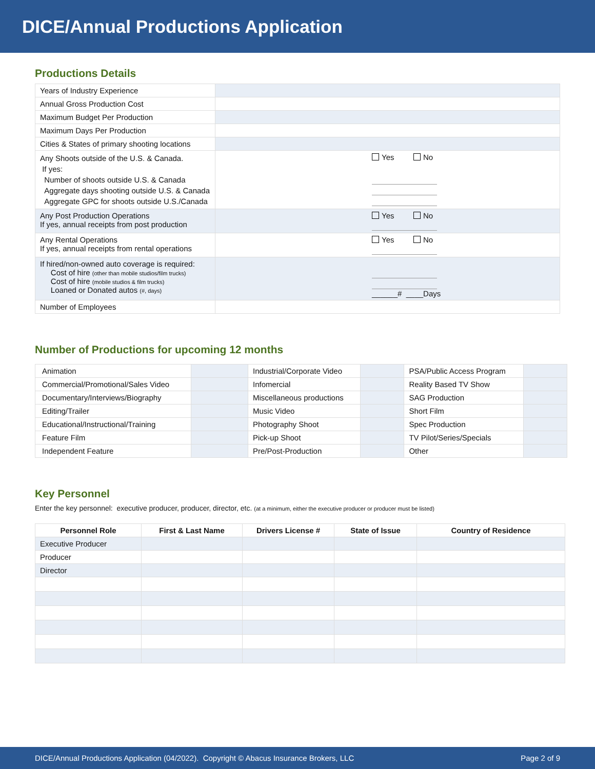DICE/Annual Productions Application
Productions Details
| Years of Industry Experience | |
| Annual Gross Production Cost | |
| Maximum Budget Per Production | |
| Maximum Days Per Production | |
| Cities & States of primary shooting locations | |
| Any Shoots outside of the U.S. & Canada. If yes: Number of shoots outside U.S. & Canada Aggregate days shooting outside U.S. & Canada Aggregate GPC for shoots outside U.S./Canada | Yes No |
| Any Post Production Operations If yes, annual receipts from post production | Yes No |
| Any Rental Operations If yes, annual receipts from rental operations | Yes No |
| If hired/non-owned auto coverage is required: Cost of hire (other than mobile studios/film trucks) Cost of hire (mobile studios & film trucks) Loaned or Donated autos (#, days) | ______# ____Days |
| Number of Employees | |
Number of Productions for upcoming 12 months
| Animation | | Industrial/Corporate Video | | PSA/Public Access Program | |
| Commercial/Promotional/Sales Video | | Infomercial | | Reality Based TV Show | |
| Documentary/Interviews/Biography | | Miscellaneous productions | | SAG Production | |
| Editing/Trailer | | Music Video | | Short Film | |
| Educational/Instructional/Training | | Photography Shoot | | Spec Production | |
| Feature Film | | Pick-up Shoot | | TV Pilot/Series/Specials | |
| Independent Feature | | Pre/Post-Production | | Other | |
Key Personnel
Enter the key personnel: executive producer, producer, director, etc. (at a minimum, either the executive producer or producer must be listed)
| Personnel Role | First & Last Name | Drivers License # | State of Issue | Country of Residence |
| --- | --- | --- | --- | --- |
| Executive Producer | | | | |
| Producer | | | | |
| Director | | | | |
DICE/Annual Productions Application (04/2022). Copyright © Abacus Insurance Brokers, LLC Page 2 of 9